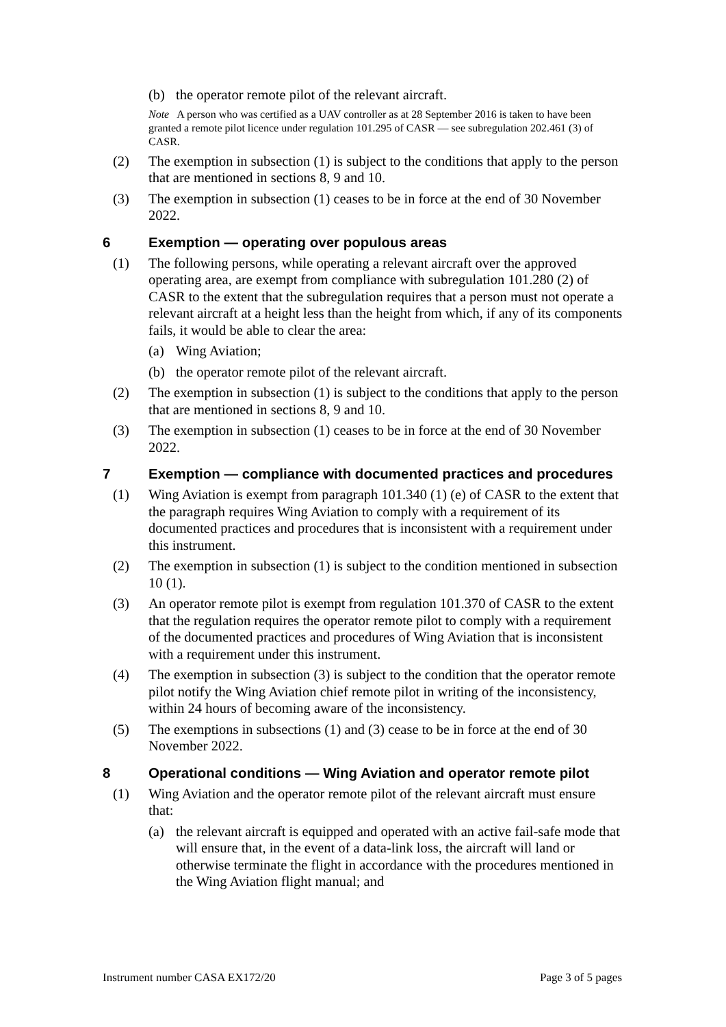(b) the operator remote pilot of the relevant aircraft.
Note A person who was certified as a UAV controller as at 28 September 2016 is taken to have been granted a remote pilot licence under regulation 101.295 of CASR — see subregulation 202.461 (3) of CASR.
(2) The exemption in subsection (1) is subject to the conditions that apply to the person that are mentioned in sections 8, 9 and 10.
(3) The exemption in subsection (1) ceases to be in force at the end of 30 November 2022.
6 Exemption — operating over populous areas
(1) The following persons, while operating a relevant aircraft over the approved operating area, are exempt from compliance with subregulation 101.280 (2) of CASR to the extent that the subregulation requires that a person must not operate a relevant aircraft at a height less than the height from which, if any of its components fails, it would be able to clear the area:
(a) Wing Aviation;
(b) the operator remote pilot of the relevant aircraft.
(2) The exemption in subsection (1) is subject to the conditions that apply to the person that are mentioned in sections 8, 9 and 10.
(3) The exemption in subsection (1) ceases to be in force at the end of 30 November 2022.
7 Exemption — compliance with documented practices and procedures
(1) Wing Aviation is exempt from paragraph 101.340 (1) (e) of CASR to the extent that the paragraph requires Wing Aviation to comply with a requirement of its documented practices and procedures that is inconsistent with a requirement under this instrument.
(2) The exemption in subsection (1) is subject to the condition mentioned in subsection 10 (1).
(3) An operator remote pilot is exempt from regulation 101.370 of CASR to the extent that the regulation requires the operator remote pilot to comply with a requirement of the documented practices and procedures of Wing Aviation that is inconsistent with a requirement under this instrument.
(4) The exemption in subsection (3) is subject to the condition that the operator remote pilot notify the Wing Aviation chief remote pilot in writing of the inconsistency, within 24 hours of becoming aware of the inconsistency.
(5) The exemptions in subsections (1) and (3) cease to be in force at the end of 30 November 2022.
8 Operational conditions — Wing Aviation and operator remote pilot
(1) Wing Aviation and the operator remote pilot of the relevant aircraft must ensure that:
(a) the relevant aircraft is equipped and operated with an active fail-safe mode that will ensure that, in the event of a data-link loss, the aircraft will land or otherwise terminate the flight in accordance with the procedures mentioned in the Wing Aviation flight manual; and
Instrument number CASA EX172/20 Page 3 of 5 pages